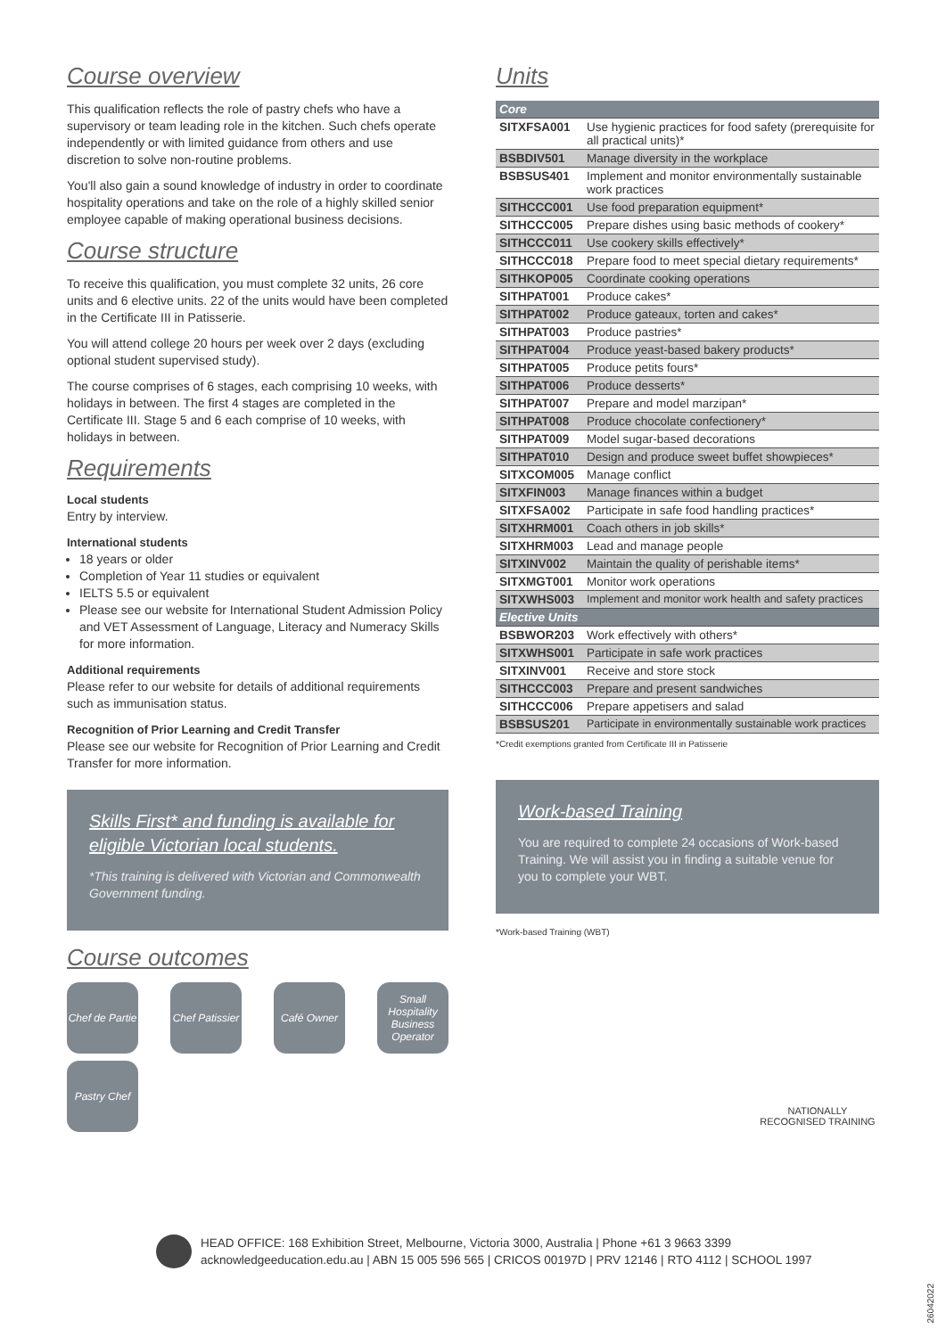Course overview
This qualification reflects the role of pastry chefs who have a supervisory or team leading role in the kitchen. Such chefs operate independently or with limited guidance from others and use discretion to solve non-routine problems.
You'll also gain a sound knowledge of industry in order to coordinate hospitality operations and take on the role of a highly skilled senior employee capable of making operational business decisions.
Course structure
To receive this qualification, you must complete 32 units, 26 core units and 6 elective units. 22 of the units would have been completed in the Certificate III in Patisserie.
You will attend college 20 hours per week over 2 days (excluding optional student supervised study).
The course comprises of 6 stages, each comprising 10 weeks, with holidays in between. The first 4 stages are completed in the Certificate III. Stage 5 and 6 each comprise of 10 weeks, with holidays in between.
Requirements
Local students
Entry by interview.
International students
18 years or older
Completion of Year 11 studies or equivalent
IELTS 5.5 or equivalent
Please see our website for International Student Admission Policy and VET Assessment of Language, Literacy and Numeracy Skills for more information.
Additional requirements
Please refer to our website for details of additional requirements such as immunisation status.
Recognition of Prior Learning and Credit Transfer
Please see our website for Recognition of Prior Learning and Credit Transfer for more information.
Skills First* and funding is available for eligible Victorian local students.
*This training is delivered with Victorian and Commonwealth Government funding.
Course outcomes
Chef de Partie
Chef Patissier
Café Owner
Small Hospitality Business Operator
Pastry Chef
Units
| Core | |
| SITXFSA001 | Use hygienic practices for food safety (prerequisite for all practical units)* |
| BSBDIV501 | Manage diversity in the workplace |
| BSBSUS401 | Implement and monitor environmentally sustainable work practices |
| SITHCCC001 | Use food preparation equipment* |
| SITHCCC005 | Prepare dishes using basic methods of cookery* |
| SITHCCC011 | Use cookery skills effectively* |
| SITHCCC018 | Prepare food to meet special dietary requirements* |
| SITHKOP005 | Coordinate cooking operations |
| SITHPAT001 | Produce cakes* |
| SITHPAT002 | Produce gateaux, torten and cakes* |
| SITHPAT003 | Produce pastries* |
| SITHPAT004 | Produce yeast-based bakery products* |
| SITHPAT005 | Produce petits fours* |
| SITHPAT006 | Produce desserts* |
| SITHPAT007 | Prepare and model marzipan* |
| SITHPAT008 | Produce chocolate confectionery* |
| SITHPAT009 | Model sugar-based decorations |
| SITHPAT010 | Design and produce sweet buffet showpieces* |
| SITXCOM005 | Manage conflict |
| SITXFIN003 | Manage finances within a budget |
| SITXFSA002 | Participate in safe food handling practices* |
| SITXHRM001 | Coach others in job skills* |
| SITXHRM003 | Lead and manage people |
| SITXINV002 | Maintain the quality of perishable items* |
| SITXMGT001 | Monitor work operations |
| SITXWHS003 | Implement and monitor work health and safety practices |
| Elective Units | |
| BSBWOR203 | Work effectively with others* |
| SITXWHS001 | Participate in safe work practices |
| SITXINV001 | Receive and store stock |
| SITHCCC003 | Prepare and present sandwiches |
| SITHCCC006 | Prepare appetisers and salad |
| BSBSUS201 | Participate in environmentally sustainable work practices |
*Credit exemptions granted from Certificate III in Patisserie
Work-based Training
You are required to complete 24 occasions of Work-based Training. We will assist you in finding a suitable venue for you to complete your WBT.
*Work-based Training (WBT)
NATIONALLY RECOGNISED TRAINING
HEAD OFFICE: 168 Exhibition Street, Melbourne, Victoria 3000, Australia | Phone +61 3 9663 3399
acknowledgeeducation.edu.au | ABN 15 005 596 565 | CRICOS 00197D | PRV 12146 | RTO 4112 | SCHOOL 1997
26042022